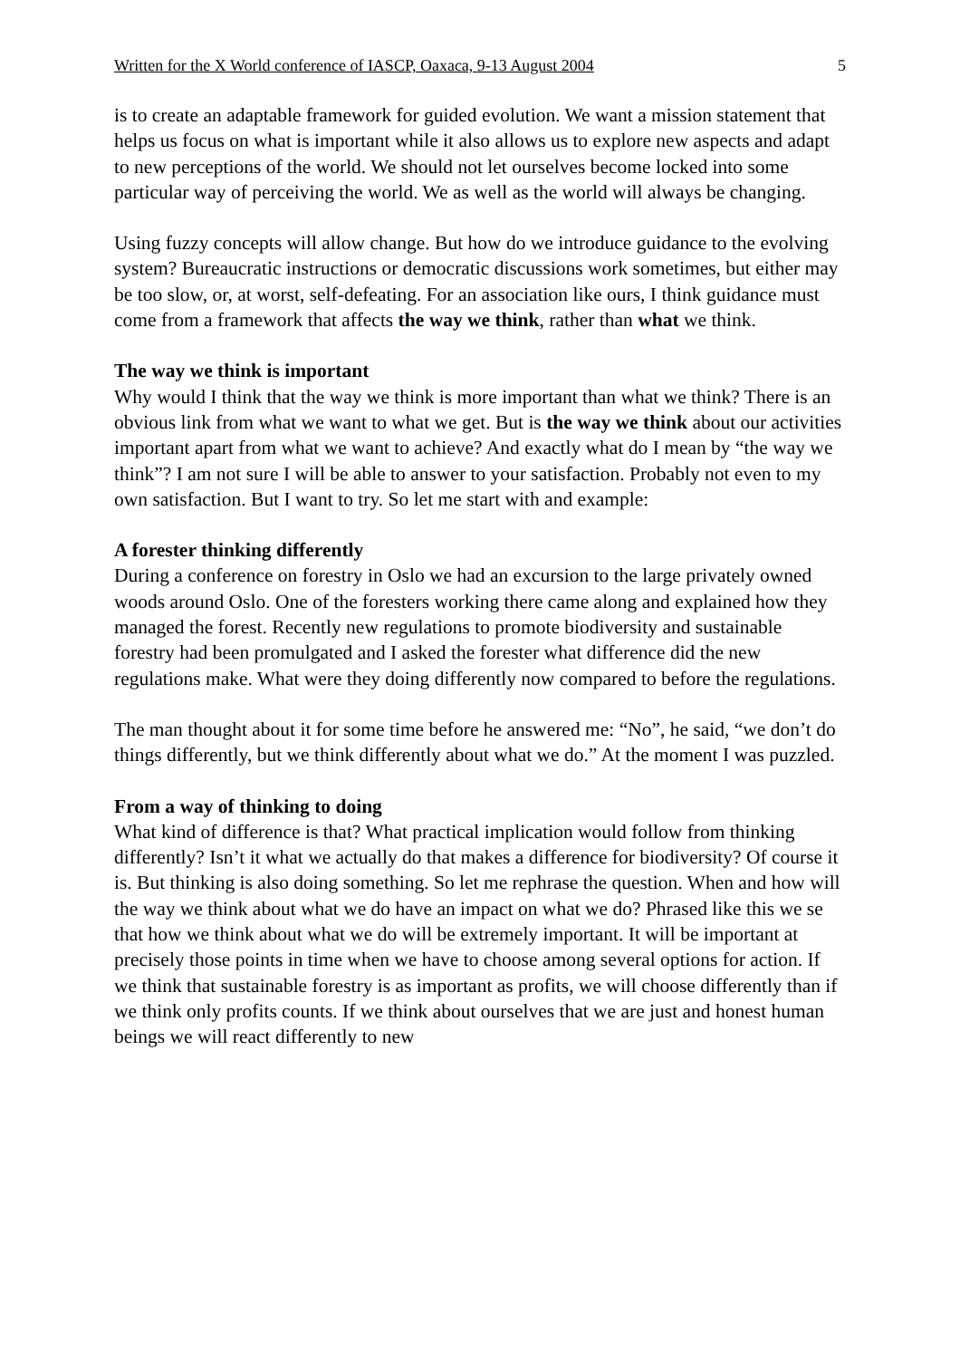Written for the X World conference of IASCP, Oaxaca, 9-13 August 2004 5
is to create an adaptable framework for guided evolution. We want a mission statement that helps us focus on what is important while it also allows us to explore new aspects and adapt to new perceptions of the world. We should not let ourselves become locked into some particular way of perceiving the world. We as well as the world will always be changing.
Using fuzzy concepts will allow change. But how do we introduce guidance to the evolving system? Bureaucratic instructions or democratic discussions work sometimes, but either may be too slow, or, at worst, self-defeating. For an association like ours, I think guidance must come from a framework that affects the way we think, rather than what we think.
The way we think is important
Why would I think that the way we think is more important than what we think? There is an obvious link from what we want to what we get. But is the way we think about our activities important apart from what we want to achieve? And exactly what do I mean by “the way we think”? I am not sure I will be able to answer to your satisfaction. Probably not even to my own satisfaction. But I want to try. So let me start with and example:
A forester thinking differently
During a conference on forestry in Oslo we had an excursion to the large privately owned woods around Oslo. One of the foresters working there came along and explained how they managed the forest. Recently new regulations to promote biodiversity and sustainable forestry had been promulgated and I asked the forester what difference did the new regulations make. What were they doing differently now compared to before the regulations.
The man thought about it for some time before he answered me: “No”, he said, “we don’t do things differently, but we think differently about what we do.” At the moment I was puzzled.
From a way of thinking to doing
What kind of difference is that? What practical implication would follow from thinking differently? Isn’t it what we actually do that makes a difference for biodiversity? Of course it is. But thinking is also doing something. So let me rephrase the question. When and how will the way we think about what we do have an impact on what we do? Phrased like this we se that how we think about what we do will be extremely important. It will be important at precisely those points in time when we have to choose among several options for action. If we think that sustainable forestry is as important as profits, we will choose differently than if we think only profits counts. If we think about ourselves that we are just and honest human beings we will react differently to new